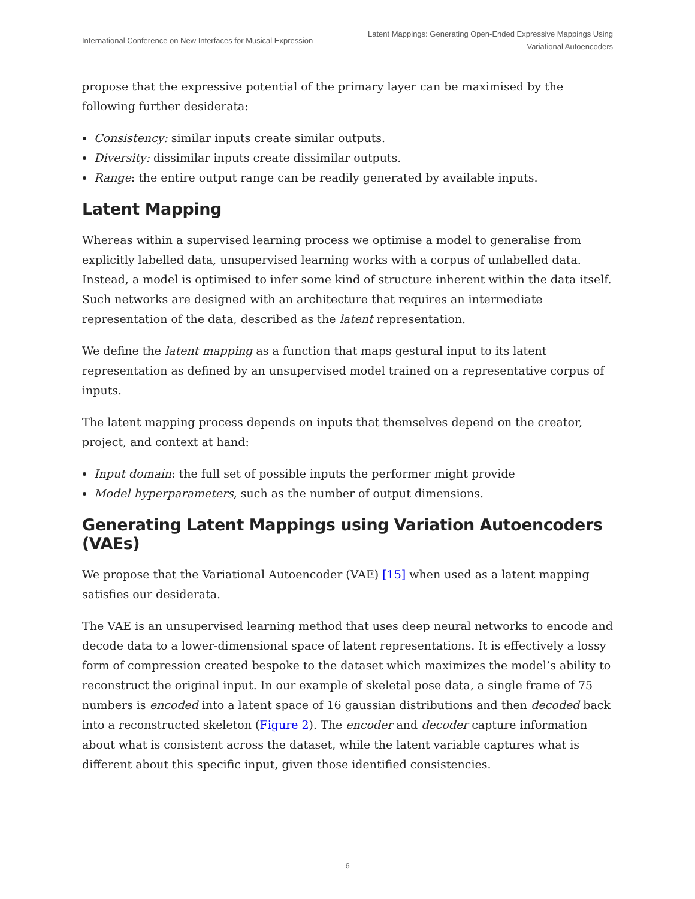International Conference on New Interfaces for Musical Expression
Latent Mappings: Generating Open-Ended Expressive Mappings Using
Variational Autoencoders
propose that the expressive potential of the primary layer can be maximised by the following further desiderata:
Consistency: similar inputs create similar outputs.
Diversity: dissimilar inputs create dissimilar outputs.
Range: the entire output range can be readily generated by available inputs.
Latent Mapping
Whereas within a supervised learning process we optimise a model to generalise from explicitly labelled data, unsupervised learning works with a corpus of unlabelled data. Instead, a model is optimised to infer some kind of structure inherent within the data itself. Such networks are designed with an architecture that requires an intermediate representation of the data, described as the latent representation.
We define the latent mapping as a function that maps gestural input to its latent representation as defined by an unsupervised model trained on a representative corpus of inputs.
The latent mapping process depends on inputs that themselves depend on the creator, project, and context at hand:
Input domain: the full set of possible inputs the performer might provide
Model hyperparameters, such as the number of output dimensions.
Generating Latent Mappings using Variation Autoencoders (VAEs)
We propose that the Variational Autoencoder (VAE) [15] when used as a latent mapping satisfies our desiderata.
The VAE is an unsupervised learning method that uses deep neural networks to encode and decode data to a lower-dimensional space of latent representations. It is effectively a lossy form of compression created bespoke to the dataset which maximizes the model’s ability to reconstruct the original input. In our example of skeletal pose data, a single frame of 75 numbers is encoded into a latent space of 16 gaussian distributions and then decoded back into a reconstructed skeleton (Figure 2). The encoder and decoder capture information about what is consistent across the dataset, while the latent variable captures what is different about this specific input, given those identified consistencies.
6